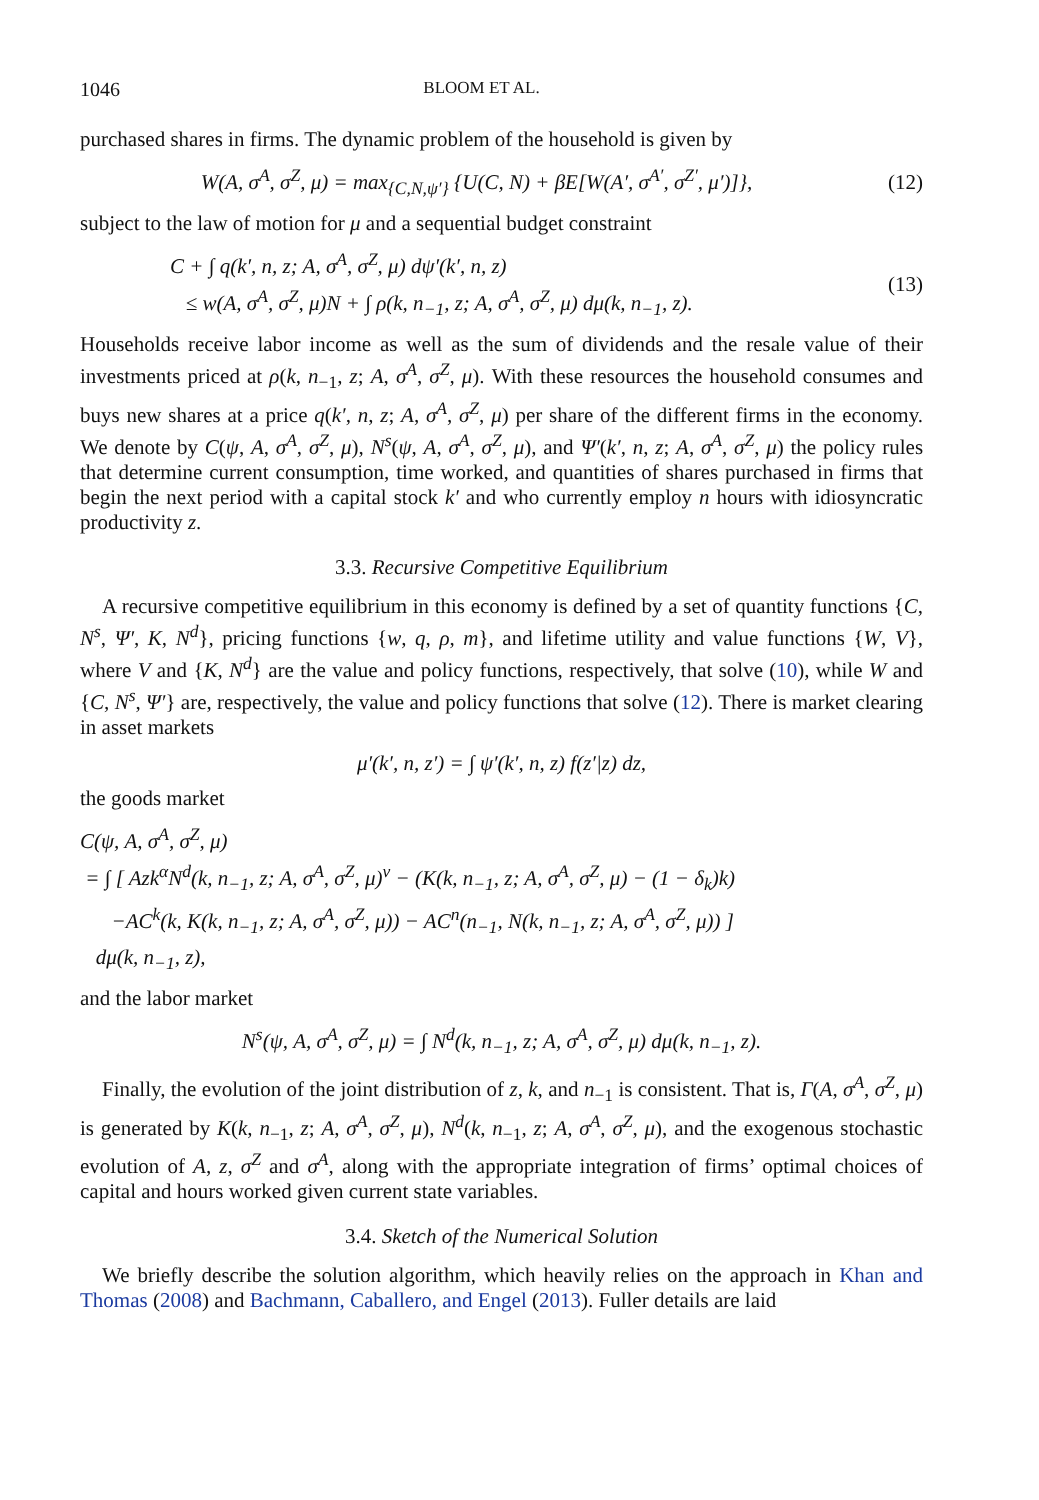1046 BLOOM ET AL.
purchased shares in firms. The dynamic problem of the household is given by
W(A, σ<sup>A</sup>, σ<sup>Z</sup>, μ) = max<sub>{C,N,ψ′}</sub> {U(C, N) + βE[W(A′, σ<sup>A′</sup>, σ<sup>Z′</sup>, μ′)]},
(12)
subject to the law of motion for μ and a sequential budget constraint
C + ∫ q(k′, n, z; A, σ<sup>A</sup>, σ<sup>Z</sup>, μ) dψ′(k′, n, z)
≤ w(A, σ<sup>A</sup>, σ<sup>Z</sup>, μ)N + ∫ ρ(k, n<sub>−1</sub>, z; A, σ<sup>A</sup>, σ<sup>Z</sup>, μ) dμ(k, n<sub>−1</sub>, z).
(13)
Households receive labor income as well as the sum of dividends and the resale value of their investments priced at ρ(k, n<sub>−1</sub>, z; A, σ<sup>A</sup>, σ<sup>Z</sup>, μ). With these resources the household consumes and buys new shares at a price q(k′, n, z; A, σ<sup>A</sup>, σ<sup>Z</sup>, μ) per share of the different firms in the economy. We denote by C(ψ, A, σ<sup>A</sup>, σ<sup>Z</sup>, μ), N<sup>s</sup>(ψ, A, σ<sup>A</sup>, σ<sup>Z</sup>, μ), and Ψ′(k′, n, z; A, σ<sup>A</sup>, σ<sup>Z</sup>, μ) the policy rules that determine current consumption, time worked, and quantities of shares purchased in firms that begin the next period with a capital stock k′ and who currently employ n hours with idiosyncratic productivity z.
3.3. Recursive Competitive Equilibrium
A recursive competitive equilibrium in this economy is defined by a set of quantity functions {C, N<sup>s</sup>, Ψ′, K, N<sup>d</sup>}, pricing functions {w, q, ρ, m}, and lifetime utility and value functions {W, V}, where V and {K, N<sup>d</sup>} are the value and policy functions, respectively, that solve (10), while W and {C, N<sup>s</sup>, Ψ′} are, respectively, the value and policy functions that solve (12). There is market clearing in asset markets
μ′(k′, n, z′) = ∫ ψ′(k′, n, z) f(z′|z) dz,
the goods market
C(ψ, A, σ<sup>A</sup>, σ<sup>Z</sup>, μ)
= ∫ [ Azk<sup>α</sup>N<sup>d</sup>(k, n<sub>−1</sub>, z; A, σ<sup>A</sup>, σ<sup>Z</sup>, μ)<sup>ν</sup> − (K(k, n<sub>−1</sub>, z; A, σ<sup>A</sup>, σ<sup>Z</sup>, μ) − (1 − δ<sub>k</sub>)k)
−AC<sup>k</sup>(k, K(k, n<sub>−1</sub>, z; A, σ<sup>A</sup>, σ<sup>Z</sup>, μ)) − AC<sup>n</sup>(n<sub>−1</sub>, N(k, n<sub>−1</sub>, z; A, σ<sup>A</sup>, σ<sup>Z</sup>, μ)) ]
dμ(k, n<sub>−1</sub>, z),
and the labor market
N<sup>s</sup>(ψ, A, σ<sup>A</sup>, σ<sup>Z</sup>, μ) = ∫ N<sup>d</sup>(k, n<sub>−1</sub>, z; A, σ<sup>A</sup>, σ<sup>Z</sup>, μ) dμ(k, n<sub>−1</sub>, z).
Finally, the evolution of the joint distribution of z, k, and n<sub>−1</sub> is consistent. That is, Γ(A, σ<sup>A</sup>, σ<sup>Z</sup>, μ) is generated by K(k, n<sub>−1</sub>, z; A, σ<sup>A</sup>, σ<sup>Z</sup>, μ), N<sup>d</sup>(k, n<sub>−1</sub>, z; A, σ<sup>A</sup>, σ<sup>Z</sup>, μ), and the exogenous stochastic evolution of A, z, σ<sup>Z</sup> and σ<sup>A</sup>, along with the appropriate integration of firms’ optimal choices of capital and hours worked given current state variables.
3.4. Sketch of the Numerical Solution
We briefly describe the solution algorithm, which heavily relies on the approach in Khan and Thomas (2008) and Bachmann, Caballero, and Engel (2013). Fuller details are laid